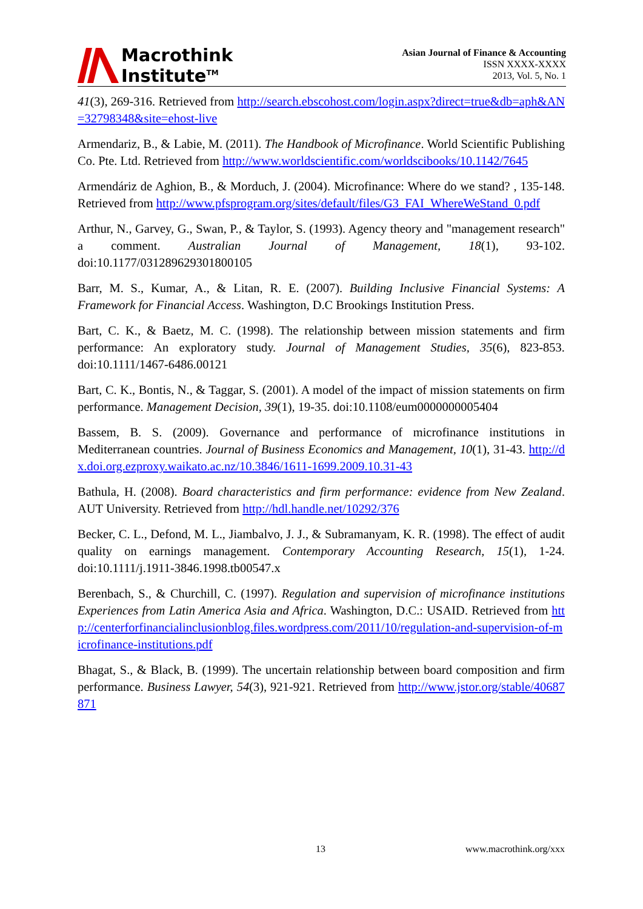Macrothink
Institute<sup>TM</sup>
Asian Journal of Finance & Accounting
ISSN XXXX-XXXX
2013, Vol. 5, No. 1
41(3), 269-316. Retrieved from http://search.ebscohost.com/login.aspx?direct=true&db=aph&AN=32798348&site=ehost-live
Armendariz, B., & Labie, M. (2011). The Handbook of Microfinance. World Scientific Publishing Co. Pte. Ltd. Retrieved from http://www.worldscientific.com/worldscibooks/10.1142/7645
Armendáriz de Aghion, B., & Morduch, J. (2004). Microfinance: Where do we stand? , 135-148. Retrieved from http://www.pfsprogram.org/sites/default/files/G3_FAI_WhereWeStand_0.pdf
Arthur, N., Garvey, G., Swan, P., & Taylor, S. (1993). Agency theory and "management research" a comment. Australian Journal of Management, 18(1), 93-102. doi:10.1177/031289629301800105
Barr, M. S., Kumar, A., & Litan, R. E. (2007). Building Inclusive Financial Systems: A Framework for Financial Access. Washington, D.C Brookings Institution Press.
Bart, C. K., & Baetz, M. C. (1998). The relationship between mission statements and firm performance: An exploratory study. Journal of Management Studies, 35(6), 823-853. doi:10.1111/1467-6486.00121
Bart, C. K., Bontis, N., & Taggar, S. (2001). A model of the impact of mission statements on firm performance. Management Decision, 39(1), 19-35. doi:10.1108/eum0000000005404
Bassem, B. S. (2009). Governance and performance of microfinance institutions in Mediterranean countries. Journal of Business Economics and Management, 10(1), 31-43. http://dx.doi.org.ezproxy.waikato.ac.nz/10.3846/1611-1699.2009.10.31-43
Bathula, H. (2008). Board characteristics and firm performance: evidence from New Zealand. AUT University. Retrieved from http://hdl.handle.net/10292/376
Becker, C. L., Defond, M. L., Jiambalvo, J. J., & Subramanyam, K. R. (1998). The effect of audit quality on earnings management. Contemporary Accounting Research, 15(1), 1-24. doi:10.1111/j.1911-3846.1998.tb00547.x
Berenbach, S., & Churchill, C. (1997). Regulation and supervision of microfinance institutions Experiences from Latin America Asia and Africa. Washington, D.C.: USAID. Retrieved from http://centerforfinancialinclusionblog.files.wordpress.com/2011/10/regulation-and-supervision-of-microfinance-institutions.pdf
Bhagat, S., & Black, B. (1999). The uncertain relationship between board composition and firm performance. Business Lawyer, 54(3), 921-921. Retrieved from http://www.jstor.org/stable/40687871
13 www.macrothink.org/xxx